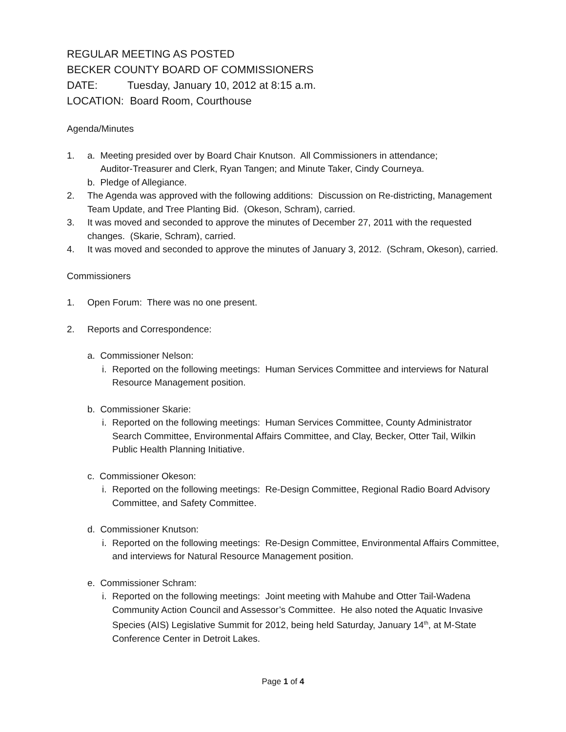REGULAR MEETING AS POSTED
BECKER COUNTY BOARD OF COMMISSIONERS
DATE: Tuesday, January 10, 2012 at 8:15 a.m.
LOCATION: Board Room, Courthouse
Agenda/Minutes
1. a. Meeting presided over by Board Chair Knutson. All Commissioners in attendance;
Auditor-Treasurer and Clerk, Ryan Tangen; and Minute Taker, Cindy Courneya.
b. Pledge of Allegiance.
2. The Agenda was approved with the following additions: Discussion on Re-districting, Management Team Update, and Tree Planting Bid. (Okeson, Schram), carried.
3. It was moved and seconded to approve the minutes of December 27, 2011 with the requested changes. (Skarie, Schram), carried.
4. It was moved and seconded to approve the minutes of January 3, 2012. (Schram, Okeson), carried.
Commissioners
1. Open Forum: There was no one present.
2. Reports and Correspondence:
a. Commissioner Nelson:
i.
Reported on the following meetings: Human Services Committee and interviews for Natural Resource Management position.
b. Commissioner Skarie:
i.
Reported on the following meetings: Human Services Committee, County Administrator Search Committee, Environmental Affairs Committee, and Clay, Becker, Otter Tail, Wilkin Public Health Planning Initiative.
c. Commissioner Okeson:
i.
Reported on the following meetings: Re-Design Committee, Regional Radio Board Advisory Committee, and Safety Committee.
d. Commissioner Knutson:
i.
Reported on the following meetings: Re-Design Committee, Environmental Affairs Committee, and interviews for Natural Resource Management position.
e. Commissioner Schram:
i.
Reported on the following meetings: Joint meeting with Mahube and Otter Tail-Wadena Community Action Council and Assessor’s Committee. He also noted the Aquatic Invasive Species (AIS) Legislative Summit for 2012, being held Saturday, January 14<sup>th</sup>, at M-State Conference Center in Detroit Lakes.
Page 1 of 4